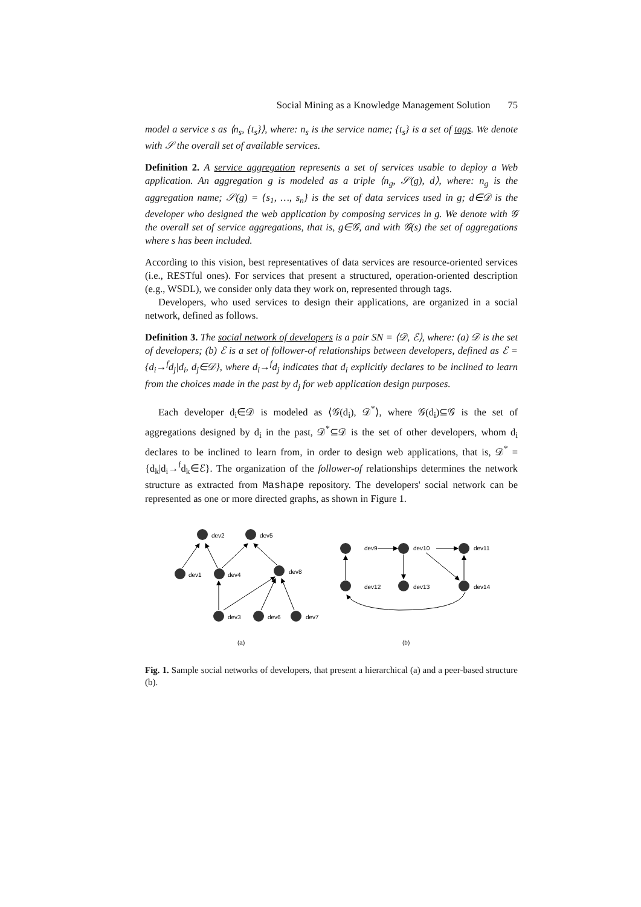Social Mining as a Knowledge Management Solution 75
model a service s as ⟨n<sub>s</sub>, {t<sub>s</sub>}⟩, where: n<sub>s</sub> is the service name; {t<sub>s</sub>} is a set of tags. We denote with 𝒮 the overall set of available services.
Definition 2. A service aggregation represents a set of services usable to deploy a Web application. An aggregation g is modeled as a triple ⟨n<sub>g</sub>, 𝒮(g), d⟩, where: n<sub>g</sub> is the aggregation name; 𝒮(g) = {s<sub>1</sub>, …, s<sub>n</sub>} is the set of data services used in g; d∈𝒟 is the developer who designed the web application by composing services in g. We denote with 𝒢 the overall set of service aggregations, that is, g∈𝒢, and with 𝒢(s) the set of aggregations where s has been included.
According to this vision, best representatives of data services are resource-oriented services (i.e., RESTful ones). For services that present a structured, operation-oriented description (e.g., WSDL), we consider only data they work on, represented through tags.
Developers, who used services to design their applications, are organized in a social network, defined as follows.
Definition 3. The social network of developers is a pair SN = ⟨𝒟, ℰ⟩, where: (a) 𝒟 is the set of developers; (b) ℰ is a set of follower-of relationships between developers, defined as ℰ = {d<sub>i</sub>→<sup>f</sup>d<sub>j</sub>|d<sub>i</sub>, d<sub>j</sub>∈𝒟}, where d<sub>i</sub>→<sup>f</sup>d<sub>j</sub> indicates that d<sub>i</sub> explicitly declares to be inclined to learn from the choices made in the past by d<sub>j</sub> for web application design purposes.
Each developer d<sub>i</sub>∈𝒟 is modeled as ⟨𝒢(d<sub>i</sub>), 𝒟<sup>*</sup>⟩, where 𝒢(d<sub>i</sub>)⊆𝒢 is the set of aggregations designed by d<sub>i</sub> in the past, 𝒟<sup>*</sup>⊆𝒟 is the set of other developers, whom d<sub>i</sub> declares to be inclined to learn from, in order to design web applications, that is, 𝒟<sup>*</sup> = {d<sub>k</sub>|d<sub>i</sub>→<sup>f</sup>d<sub>k</sub>∈ℰ}. The organization of the follower-of relationships determines the network structure as extracted from Mashape repository. The developers' social network can be represented as one or more directed graphs, as shown in Figure 1.
dev2
dev5
dev1
dev4
dev8
dev3
dev6
dev7
dev9
dev10
dev11
dev12
dev13
dev14
(a)
(b)
Fig. 1. Sample social networks of developers, that present a hierarchical (a) and a peer-based structure (b).